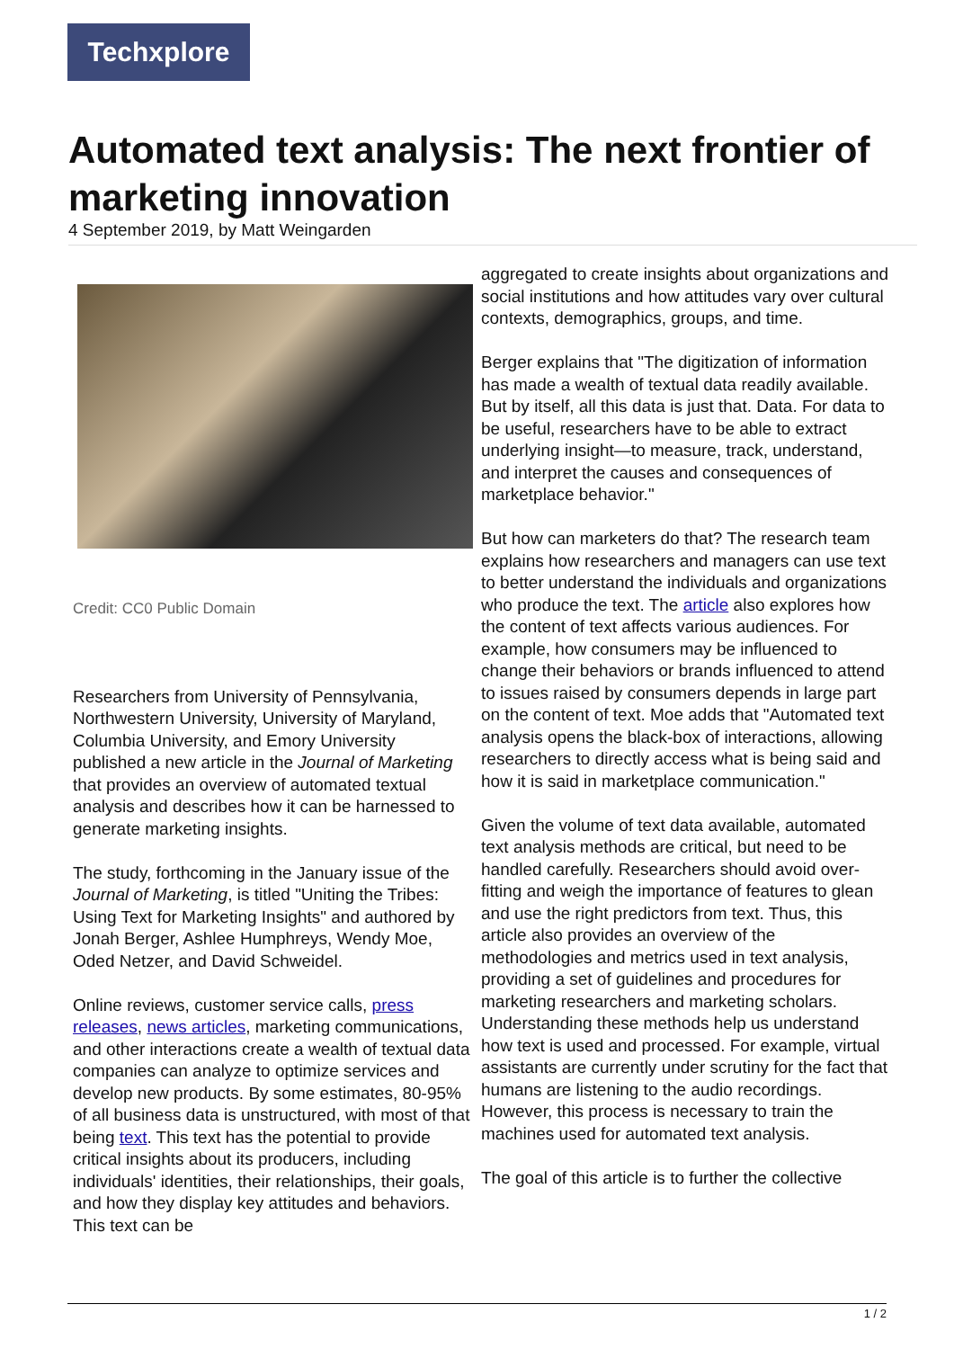Techxplore
Automated text analysis: The next frontier of marketing innovation
4 September 2019, by Matt Weingarden
Credit: CC0 Public Domain
Researchers from University of Pennsylvania, Northwestern University, University of Maryland, Columbia University, and Emory University published a new article in the Journal of Marketing that provides an overview of automated textual analysis and describes how it can be harnessed to generate marketing insights.
The study, forthcoming in the January issue of the Journal of Marketing, is titled "Uniting the Tribes: Using Text for Marketing Insights" and authored by Jonah Berger, Ashlee Humphreys, Wendy Moe, Oded Netzer, and David Schweidel.
Online reviews, customer service calls, press releases, news articles, marketing communications, and other interactions create a wealth of textual data companies can analyze to optimize services and develop new products. By some estimates, 80-95% of all business data is unstructured, with most of that being text. This text has the potential to provide critical insights about its producers, including individuals' identities, their relationships, their goals, and how they display key attitudes and behaviors. This text can be
aggregated to create insights about organizations and social institutions and how attitudes vary over cultural contexts, demographics, groups, and time.
Berger explains that "The digitization of information has made a wealth of textual data readily available. But by itself, all this data is just that. Data. For data to be useful, researchers have to be able to extract underlying insight—to measure, track, understand, and interpret the causes and consequences of marketplace behavior."
But how can marketers do that? The research team explains how researchers and managers can use text to better understand the individuals and organizations who produce the text. The article also explores how the content of text affects various audiences. For example, how consumers may be influenced to change their behaviors or brands influenced to attend to issues raised by consumers depends in large part on the content of text. Moe adds that "Automated text analysis opens the black-box of interactions, allowing researchers to directly access what is being said and how it is said in marketplace communication."
Given the volume of text data available, automated text analysis methods are critical, but need to be handled carefully. Researchers should avoid over-fitting and weigh the importance of features to glean and use the right predictors from text. Thus, this article also provides an overview of the methodologies and metrics used in text analysis, providing a set of guidelines and procedures for marketing researchers and marketing scholars. Understanding these methods help us understand how text is used and processed. For example, virtual assistants are currently under scrutiny for the fact that humans are listening to the audio recordings. However, this process is necessary to train the machines used for automated text analysis.
The goal of this article is to further the collective
1 / 2